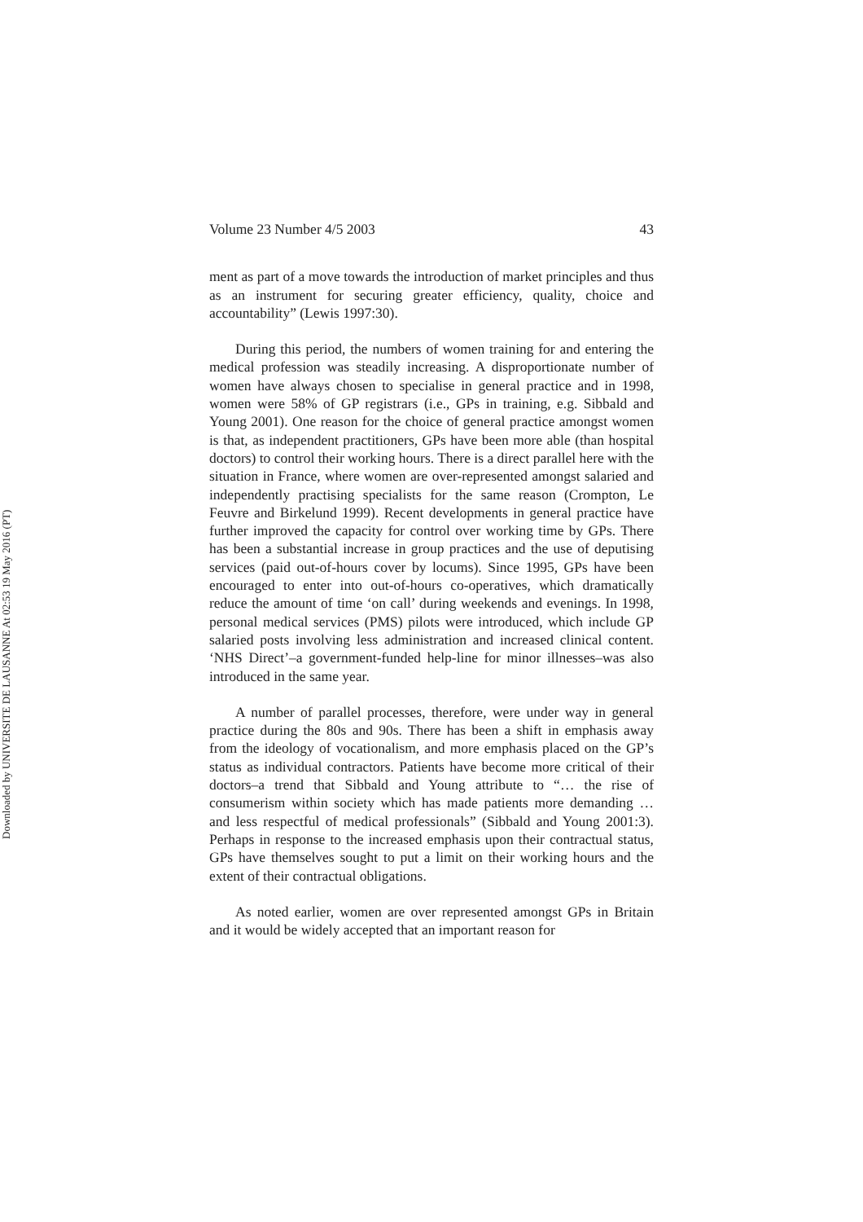Downloaded by UNIVERSITE DE LAUSANNE At 02:53 19 May 2016 (PT)
Volume 23 Number 4/5 2003 43
ment as part of a move towards the introduction of market principles and thus as an instrument for securing greater efficiency, quality, choice and accountability” (Lewis 1997:30).
During this period, the numbers of women training for and entering the medical profession was steadily increasing. A disproportionate number of women have always chosen to specialise in general practice and in 1998, women were 58% of GP registrars (i.e., GPs in training, e.g. Sibbald and Young 2001). One reason for the choice of general practice amongst women is that, as independent practitioners, GPs have been more able (than hospital doctors) to control their working hours. There is a direct parallel here with the situation in France, where women are over-represented amongst salaried and independently practising specialists for the same reason (Crompton, Le Feuvre and Birkelund 1999). Recent developments in general practice have further improved the capacity for control over working time by GPs. There has been a substantial increase in group practices and the use of deputising services (paid out-of-hours cover by locums). Since 1995, GPs have been encouraged to enter into out-of-hours co-operatives, which dramatically reduce the amount of time ‘on call’ during weekends and evenings. In 1998, personal medical services (PMS) pilots were introduced, which include GP salaried posts involving less administration and increased clinical content. ‘NHS Direct’–a government-funded help-line for minor illnesses–was also introduced in the same year.
A number of parallel processes, therefore, were under way in general practice during the 80s and 90s. There has been a shift in emphasis away from the ideology of vocationalism, and more emphasis placed on the GP’s status as individual contractors. Patients have become more critical of their doctors–a trend that Sibbald and Young attribute to “… the rise of consumerism within society which has made patients more demanding … and less respectful of medical professionals” (Sibbald and Young 2001:3). Perhaps in response to the increased emphasis upon their contractual status, GPs have themselves sought to put a limit on their working hours and the extent of their contractual obligations.
As noted earlier, women are over represented amongst GPs in Britain and it would be widely accepted that an important reason for